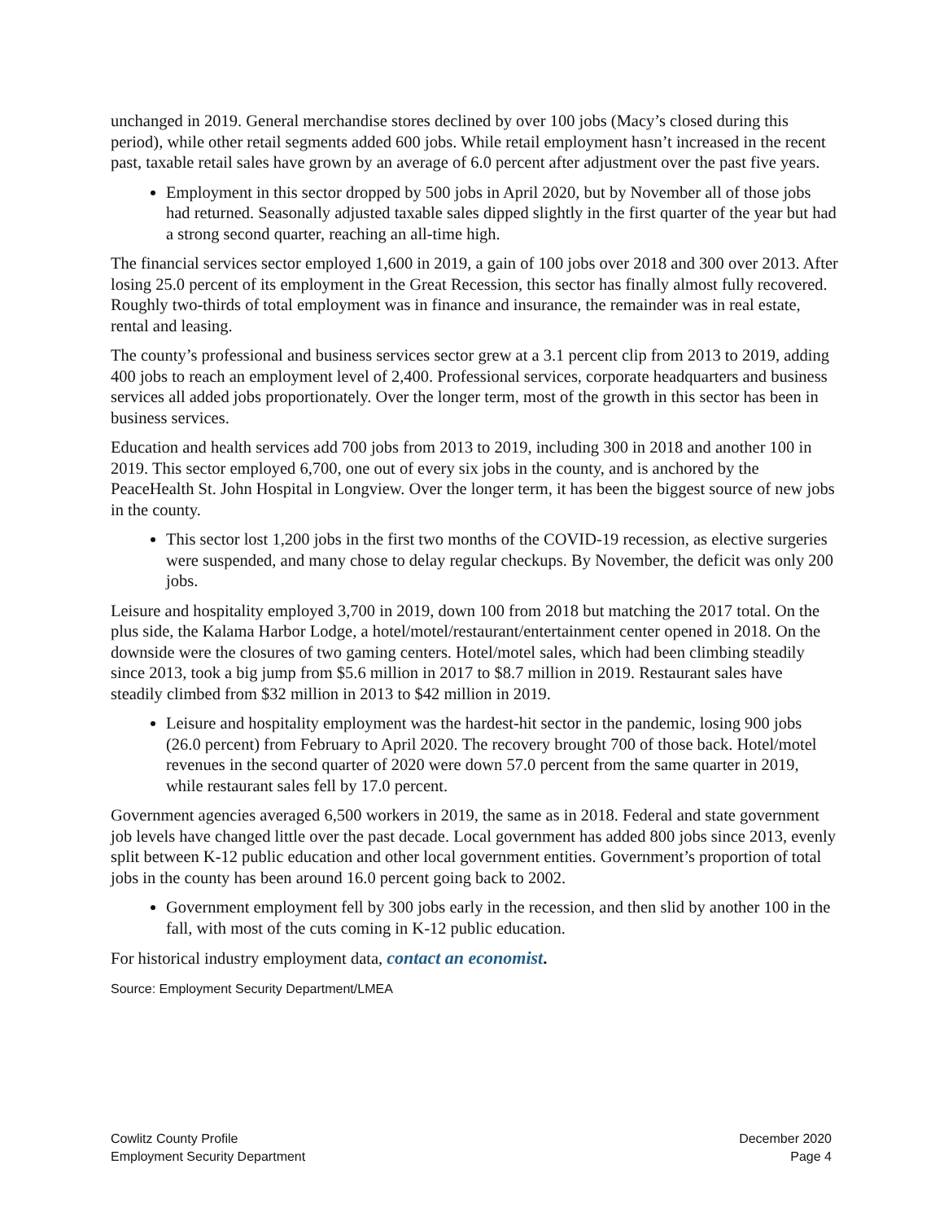unchanged in 2019. General merchandise stores declined by over 100 jobs (Macy’s closed during this period), while other retail segments added 600 jobs. While retail employment hasn’t increased in the recent past, taxable retail sales have grown by an average of 6.0 percent after adjustment over the past five years.
Employment in this sector dropped by 500 jobs in April 2020, but by November all of those jobs had returned. Seasonally adjusted taxable sales dipped slightly in the first quarter of the year but had a strong second quarter, reaching an all-time high.
The financial services sector employed 1,600 in 2019, a gain of 100 jobs over 2018 and 300 over 2013. After losing 25.0 percent of its employment in the Great Recession, this sector has finally almost fully recovered. Roughly two-thirds of total employment was in finance and insurance, the remainder was in real estate, rental and leasing.
The county’s professional and business services sector grew at a 3.1 percent clip from 2013 to 2019, adding 400 jobs to reach an employment level of 2,400. Professional services, corporate headquarters and business services all added jobs proportionately. Over the longer term, most of the growth in this sector has been in business services.
Education and health services add 700 jobs from 2013 to 2019, including 300 in 2018 and another 100 in 2019. This sector employed 6,700, one out of every six jobs in the county, and is anchored by the PeaceHealth St. John Hospital in Longview. Over the longer term, it has been the biggest source of new jobs in the county.
This sector lost 1,200 jobs in the first two months of the COVID-19 recession, as elective surgeries were suspended, and many chose to delay regular checkups. By November, the deficit was only 200 jobs.
Leisure and hospitality employed 3,700 in 2019, down 100 from 2018 but matching the 2017 total. On the plus side, the Kalama Harbor Lodge, a hotel/motel/restaurant/entertainment center opened in 2018. On the downside were the closures of two gaming centers. Hotel/motel sales, which had been climbing steadily since 2013, took a big jump from $5.6 million in 2017 to $8.7 million in 2019. Restaurant sales have steadily climbed from $32 million in 2013 to $42 million in 2019.
Leisure and hospitality employment was the hardest-hit sector in the pandemic, losing 900 jobs (26.0 percent) from February to April 2020. The recovery brought 700 of those back. Hotel/motel revenues in the second quarter of 2020 were down 57.0 percent from the same quarter in 2019, while restaurant sales fell by 17.0 percent.
Government agencies averaged 6,500 workers in 2019, the same as in 2018. Federal and state government job levels have changed little over the past decade. Local government has added 800 jobs since 2013, evenly split between K-12 public education and other local government entities. Government’s proportion of total jobs in the county has been around 16.0 percent going back to 2002.
Government employment fell by 300 jobs early in the recession, and then slid by another 100 in the fall, with most of the cuts coming in K-12 public education.
For historical industry employment data, contact an economist.
Source: Employment Security Department/LMEA
Cowlitz County Profile
Employment Security Department
December 2020
Page 4